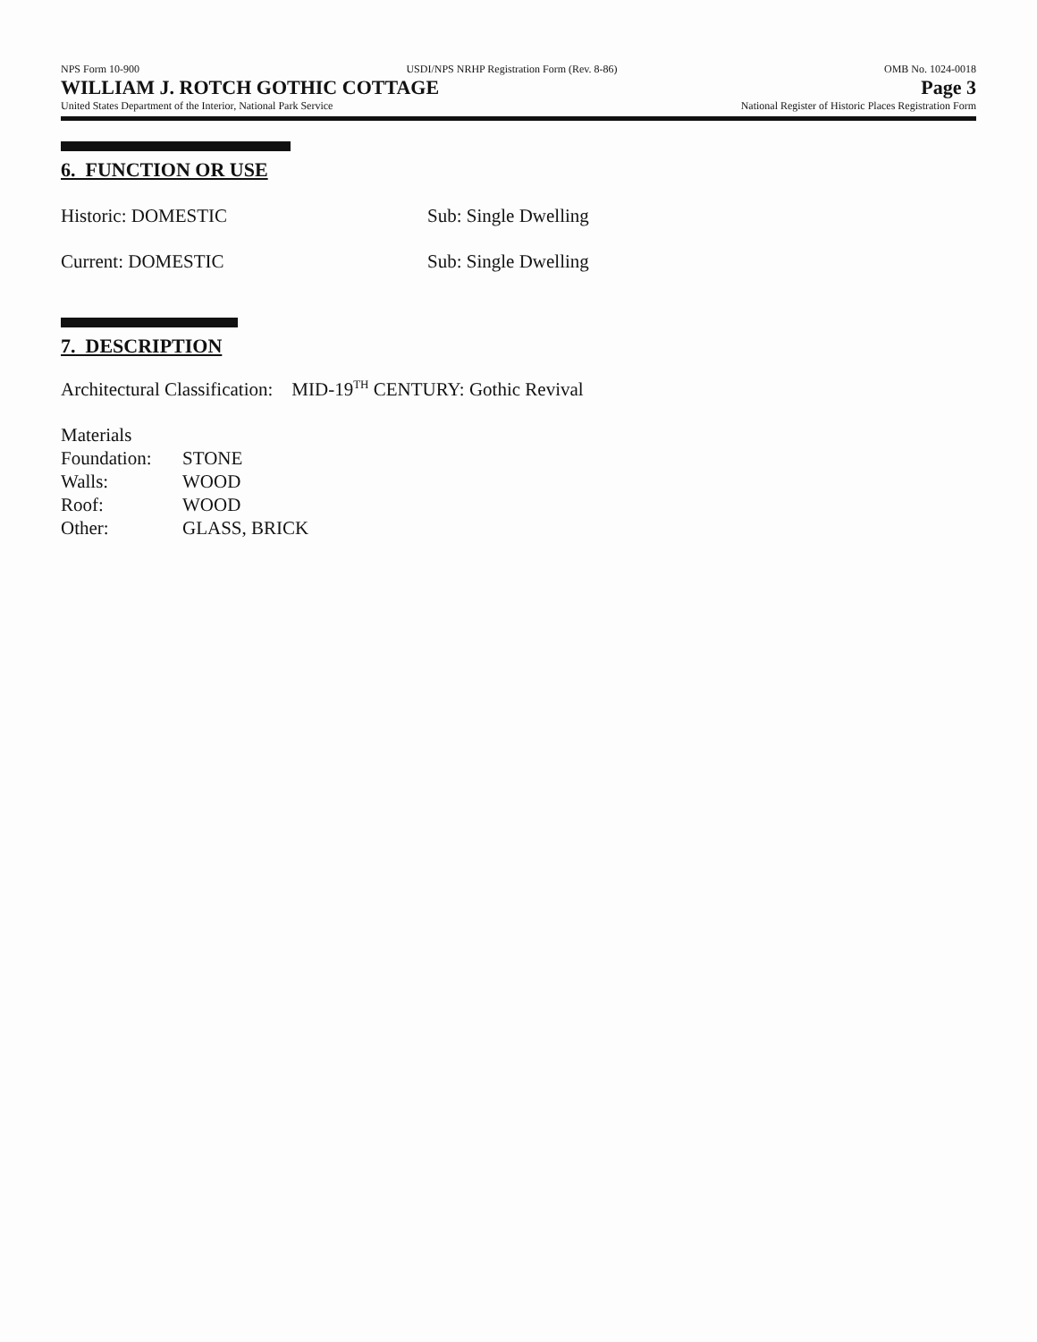NPS Form 10-900 USDI/NPS NRHP Registration Form (Rev. 8-86) OMB No. 1024-0018
WILLIAM J. ROTCH GOTHIC COTTAGE Page 3
United States Department of the Interior, National Park Service National Register of Historic Places Registration Form
6. FUNCTION OR USE
Historic: DOMESTIC Sub: Single Dwelling
Current: DOMESTIC Sub: Single Dwelling
7. DESCRIPTION
Architectural Classification: MID-19<sup>TH</sup> CENTURY: Gothic Revival
Materials
| Foundation: | STONE |
| Walls: | WOOD |
| Roof: | WOOD |
| Other: | GLASS, BRICK |